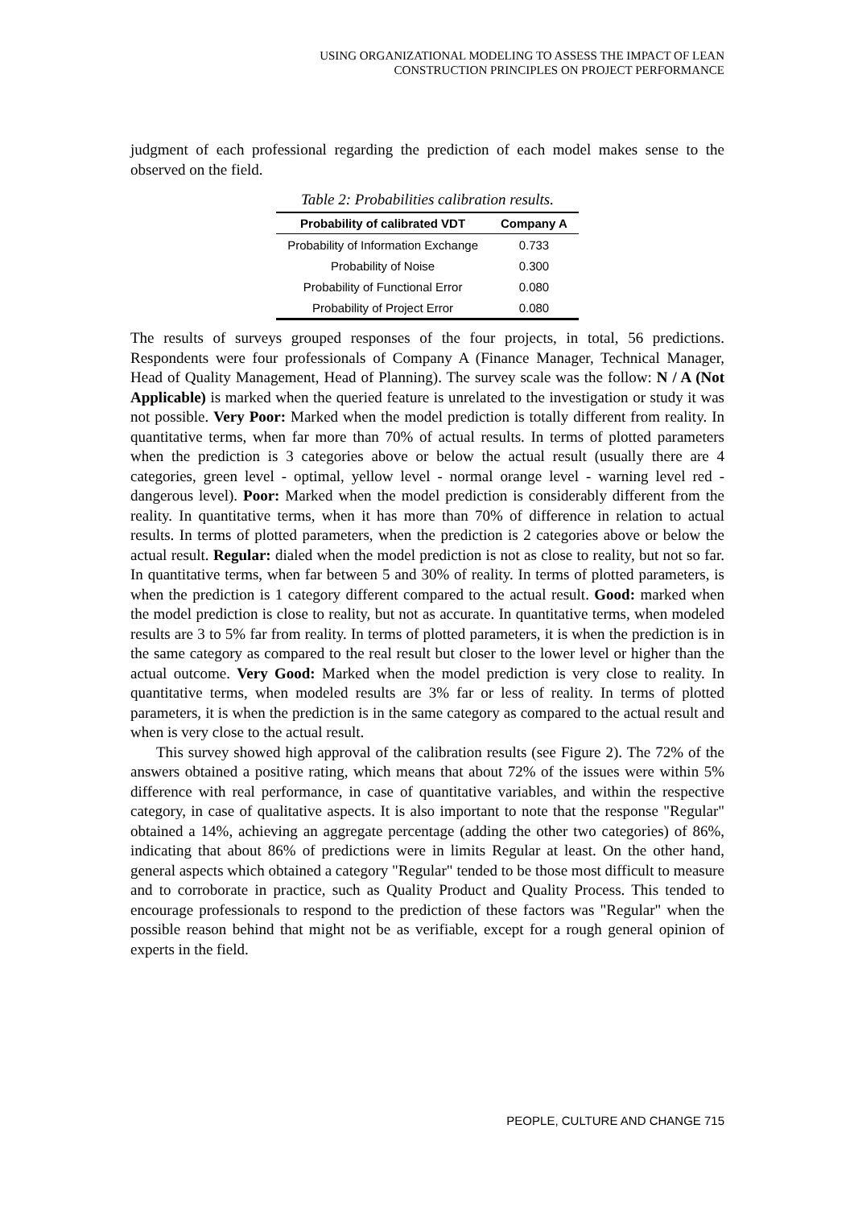USING ORGANIZATIONAL MODELING TO ASSESS THE IMPACT OF LEAN
CONSTRUCTION PRINCIPLES ON PROJECT PERFORMANCE
judgment of each professional regarding the prediction of each model makes sense to the observed on the field.
Table 2: Probabilities calibration results.
| Probability of calibrated VDT | Company A |
| --- | --- |
| Probability of Information Exchange | 0.733 |
| Probability of Noise | 0.300 |
| Probability of Functional Error | 0.080 |
| Probability of Project Error | 0.080 |
The results of surveys grouped responses of the four projects, in total, 56 predictions. Respondents were four professionals of Company A (Finance Manager, Technical Manager, Head of Quality Management, Head of Planning). The survey scale was the follow: N / A (Not Applicable) is marked when the queried feature is unrelated to the investigation or study it was not possible. Very Poor: Marked when the model prediction is totally different from reality. In quantitative terms, when far more than 70% of actual results. In terms of plotted parameters when the prediction is 3 categories above or below the actual result (usually there are 4 categories, green level - optimal, yellow level - normal orange level - warning level red - dangerous level). Poor: Marked when the model prediction is considerably different from the reality. In quantitative terms, when it has more than 70% of difference in relation to actual results. In terms of plotted parameters, when the prediction is 2 categories above or below the actual result. Regular: dialed when the model prediction is not as close to reality, but not so far. In quantitative terms, when far between 5 and 30% of reality. In terms of plotted parameters, is when the prediction is 1 category different compared to the actual result. Good: marked when the model prediction is close to reality, but not as accurate. In quantitative terms, when modeled results are 3 to 5% far from reality. In terms of plotted parameters, it is when the prediction is in the same category as compared to the real result but closer to the lower level or higher than the actual outcome. Very Good: Marked when the model prediction is very close to reality. In quantitative terms, when modeled results are 3% far or less of reality. In terms of plotted parameters, it is when the prediction is in the same category as compared to the actual result and when is very close to the actual result.
This survey showed high approval of the calibration results (see Figure 2). The 72% of the answers obtained a positive rating, which means that about 72% of the issues were within 5% difference with real performance, in case of quantitative variables, and within the respective category, in case of qualitative aspects. It is also important to note that the response "Regular" obtained a 14%, achieving an aggregate percentage (adding the other two categories) of 86%, indicating that about 86% of predictions were in limits Regular at least. On the other hand, general aspects which obtained a category "Regular" tended to be those most difficult to measure and to corroborate in practice, such as Quality Product and Quality Process. This tended to encourage professionals to respond to the prediction of these factors was "Regular" when the possible reason behind that might not be as verifiable, except for a rough general opinion of experts in the field.
PEOPLE, CULTURE AND CHANGE 715